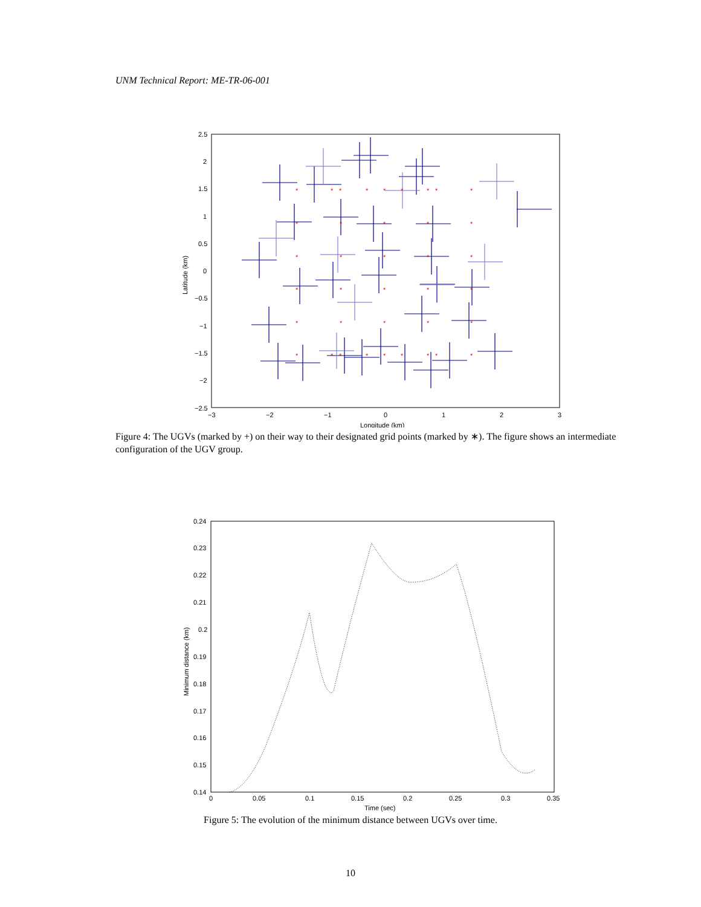UNM Technical Report: ME-TR-06-001
2.5
2
1.5
1
0.5
0
−0.5
−1
−1.5
−2
−2.5
−3
−2
−1
0
1
2
3
Longitude (km)
Latitude (km)
*
*
*
*
*
*
*
*
*
*
*
*
*
*
*
*
*
*
*
*
*
*
*
*
*
*
*
*
*
*
*
*
*
*
*
*
*
*
Figure 4: The UGVs (marked by +) on their way to their designated grid points (marked by ∗). The figure shows an intermediate configuration of the UGV group.
0.24
0.23
0.22
0.21
0.2
0.19
0.18
0.17
0.16
0.15
0.14
0
0.05
0.1
0.15
0.2
0.25
0.3
0.35
Time (sec)
Minimum distance (km)
Figure 5: The evolution of the minimum distance between UGVs over time.
10